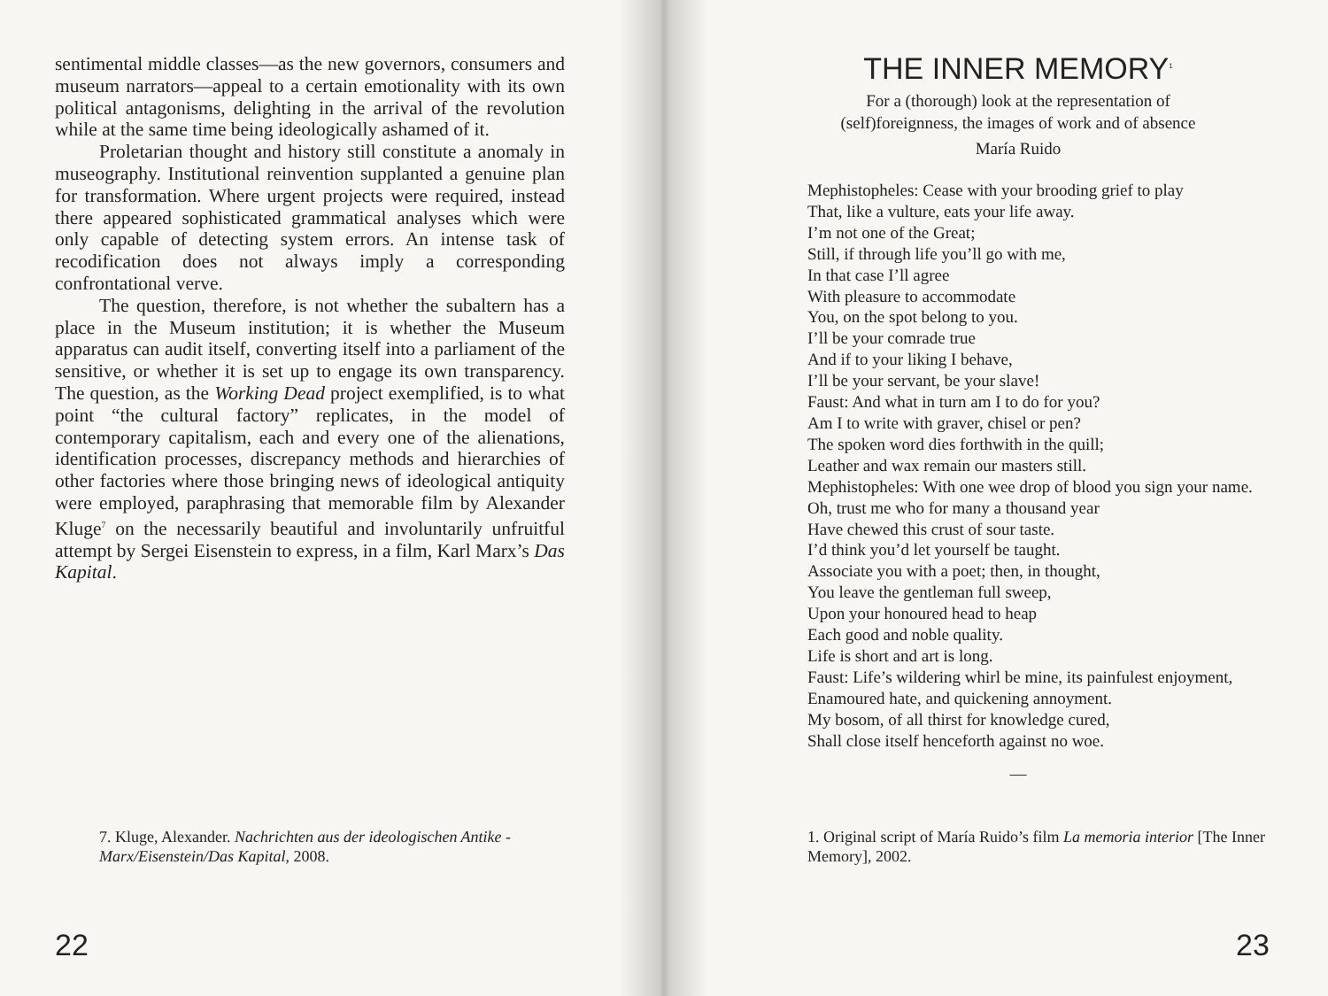sentimental middle classes—as the new governors, consumers and museum narrators—appeal to a certain emotionality with its own political antagonisms, delighting in the arrival of the revolution while at the same time being ideologically ashamed of it.
Proletarian thought and history still constitute a anomaly in museography. Institutional reinvention supplanted a genuine plan for transformation. Where urgent projects were required, instead there appeared sophisticated grammatical analyses which were only capable of detecting system errors. An intense task of recodification does not always imply a corresponding confrontational verve.
The question, therefore, is not whether the subaltern has a place in the Museum institution; it is whether the Museum apparatus can audit itself, converting itself into a parliament of the sensitive, or whether it is set up to engage its own transparency. The question, as the Working Dead project exemplified, is to what point “the cultural factory” replicates, in the model of contemporary capitalism, each and every one of the alienations, identification processes, discrepancy methods and hierarchies of other factories where those bringing news of ideological antiquity were employed, paraphrasing that memorable film by Alexander Kluge<sup>7</sup> on the necessarily beautiful and involuntarily unfruitful attempt by Sergei Eisenstein to express, in a film, Karl Marx’s Das Kapital.
7. Kluge, Alexander. Nachrichten aus der ideologischen Antike - Marx/Eisenstein/Das Kapital, 2008.
22
THE INNER MEMORY<sup>1</sup>
For a (thorough) look at the representation of
(self)foreignness, the images of work and of absence
María Ruido
Mephistopheles: Cease with your brooding grief to play
That, like a vulture, eats your life away.
I’m not one of the Great;
Still, if through life you’ll go with me,
In that case I’ll agree
With pleasure to accommodate
You, on the spot belong to you.
I’ll be your comrade true
And if to your liking I behave,
I’ll be your servant, be your slave!
Faust: And what in turn am I to do for you?
Am I to write with graver, chisel or pen?
The spoken word dies forthwith in the quill;
Leather and wax remain our masters still.
Mephistopheles: With one wee drop of blood you sign your name.
Oh, trust me who for many a thousand year
Have chewed this crust of sour taste.
I’d think you’d let yourself be taught.
Associate you with a poet; then, in thought,
You leave the gentleman full sweep,
Upon your honoured head to heap
Each good and noble quality.
Life is short and art is long.
Faust: Life’s wildering whirl be mine, its painfulest enjoyment,
Enamoured hate, and quickening annoyment.
My bosom, of all thirst for knowledge cured,
Shall close itself henceforth against no woe.
—
1. Original script of María Ruido’s film La memoria interior [The Inner Memory], 2002.
23